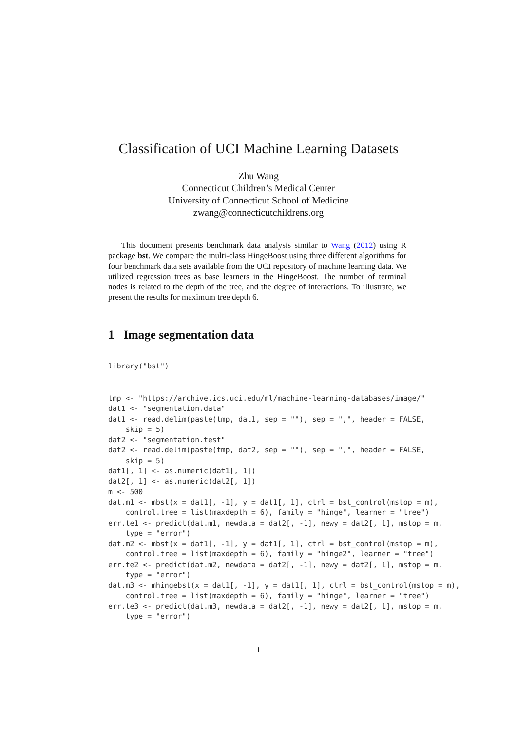Classification of UCI Machine Learning Datasets
Zhu Wang
Connecticut Children’s Medical Center
University of Connecticut School of Medicine
zwang@connecticutchildrens.org
This document presents benchmark data analysis similar to Wang (2012) using R package bst. We compare the multi-class HingeBoost using three different algorithms for four benchmark data sets available from the UCI repository of machine learning data. We utilized regression trees as base learners in the HingeBoost. The number of terminal nodes is related to the depth of the tree, and the degree of interactions. To illustrate, we present the results for maximum tree depth 6.
1 Image segmentation data
library("bst")
tmp <- "https://archive.ics.uci.edu/ml/machine-learning-databases/image/"
dat1 <- "segmentation.data"
dat1 <- read.delim(paste(tmp, dat1, sep = ""), sep = ",", header = FALSE,
    skip = 5)
dat2 <- "segmentation.test"
dat2 <- read.delim(paste(tmp, dat2, sep = ""), sep = ",", header = FALSE,
    skip = 5)
dat1[, 1] <- as.numeric(dat1[, 1])
dat2[, 1] <- as.numeric(dat2[, 1])
m <- 500
dat.m1 <- mbst(x = dat1[, -1], y = dat1[, 1], ctrl = bst_control(mstop = m),
    control.tree = list(maxdepth = 6), family = "hinge", learner = "tree")
err.te1 <- predict(dat.m1, newdata = dat2[, -1], newy = dat2[, 1], mstop = m,
    type = "error")
dat.m2 <- mbst(x = dat1[, -1], y = dat1[, 1], ctrl = bst_control(mstop = m),
    control.tree = list(maxdepth = 6), family = "hinge2", learner = "tree")
err.te2 <- predict(dat.m2, newdata = dat2[, -1], newy = dat2[, 1], mstop = m,
    type = "error")
dat.m3 <- mhingebst(x = dat1[, -1], y = dat1[, 1], ctrl = bst_control(mstop = m),
    control.tree = list(maxdepth = 6), family = "hinge", learner = "tree")
err.te3 <- predict(dat.m3, newdata = dat2[, -1], newy = dat2[, 1], mstop = m,
    type = "error")
1